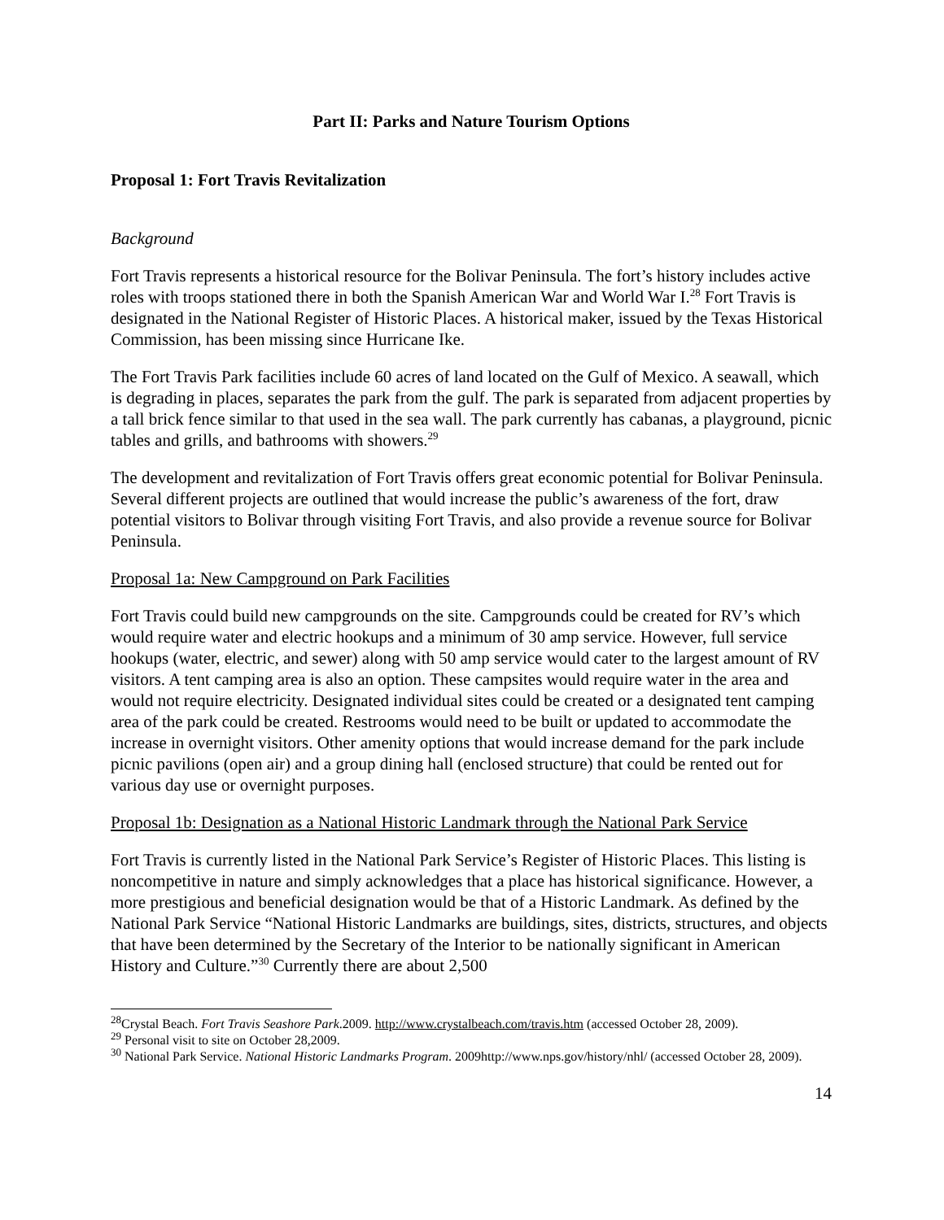Part II: Parks and Nature Tourism Options
Proposal 1: Fort Travis Revitalization
Background
Fort Travis represents a historical resource for the Bolivar Peninsula. The fort’s history includes active roles with troops stationed there in both the Spanish American War and World War I.<sup>28</sup> Fort Travis is designated in the National Register of Historic Places. A historical maker, issued by the Texas Historical Commission, has been missing since Hurricane Ike.
The Fort Travis Park facilities include 60 acres of land located on the Gulf of Mexico. A seawall, which is degrading in places, separates the park from the gulf. The park is separated from adjacent properties by a tall brick fence similar to that used in the sea wall. The park currently has cabanas, a playground, picnic tables and grills, and bathrooms with showers.<sup>29</sup>
The development and revitalization of Fort Travis offers great economic potential for Bolivar Peninsula. Several different projects are outlined that would increase the public’s awareness of the fort, draw potential visitors to Bolivar through visiting Fort Travis, and also provide a revenue source for Bolivar Peninsula.
Proposal 1a: New Campground on Park Facilities
Fort Travis could build new campgrounds on the site. Campgrounds could be created for RV’s which would require water and electric hookups and a minimum of 30 amp service. However, full service hookups (water, electric, and sewer) along with 50 amp service would cater to the largest amount of RV visitors. A tent camping area is also an option. These campsites would require water in the area and would not require electricity. Designated individual sites could be created or a designated tent camping area of the park could be created. Restrooms would need to be built or updated to accommodate the increase in overnight visitors. Other amenity options that would increase demand for the park include picnic pavilions (open air) and a group dining hall (enclosed structure) that could be rented out for various day use or overnight purposes.
Proposal 1b: Designation as a National Historic Landmark through the National Park Service
Fort Travis is currently listed in the National Park Service’s Register of Historic Places. This listing is noncompetitive in nature and simply acknowledges that a place has historical significance. However, a more prestigious and beneficial designation would be that of a Historic Landmark. As defined by the National Park Service “National Historic Landmarks are buildings, sites, districts, structures, and objects that have been determined by the Secretary of the Interior to be nationally significant in American History and Culture.”<sup>30</sup> Currently there are about 2,500
<sup>28</sup> Crystal Beach. Fort Travis Seashore Park.2009. http://www.crystalbeach.com/travis.htm (accessed October 28, 2009).
<sup>29</sup> Personal visit to site on October 28,2009.
<sup>30</sup> National Park Service. National Historic Landmarks Program. 2009http://www.nps.gov/history/nhl/ (accessed October 28, 2009).
14